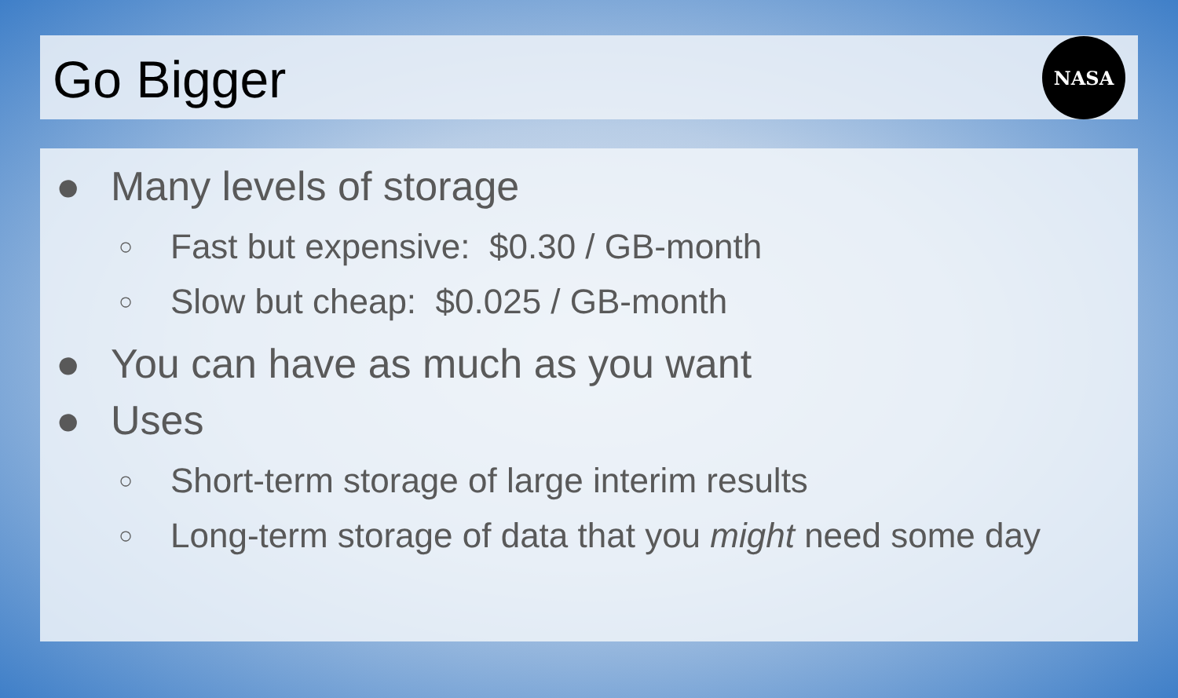Go Bigger
NASA
● Many levels of storage
○ Fast but expensive: $0.30 / GB-month
○ Slow but cheap: $0.025 / GB-month
● You can have as much as you want
● Uses
○ Short-term storage of large interim results
○ Long-term storage of data that you might need some day